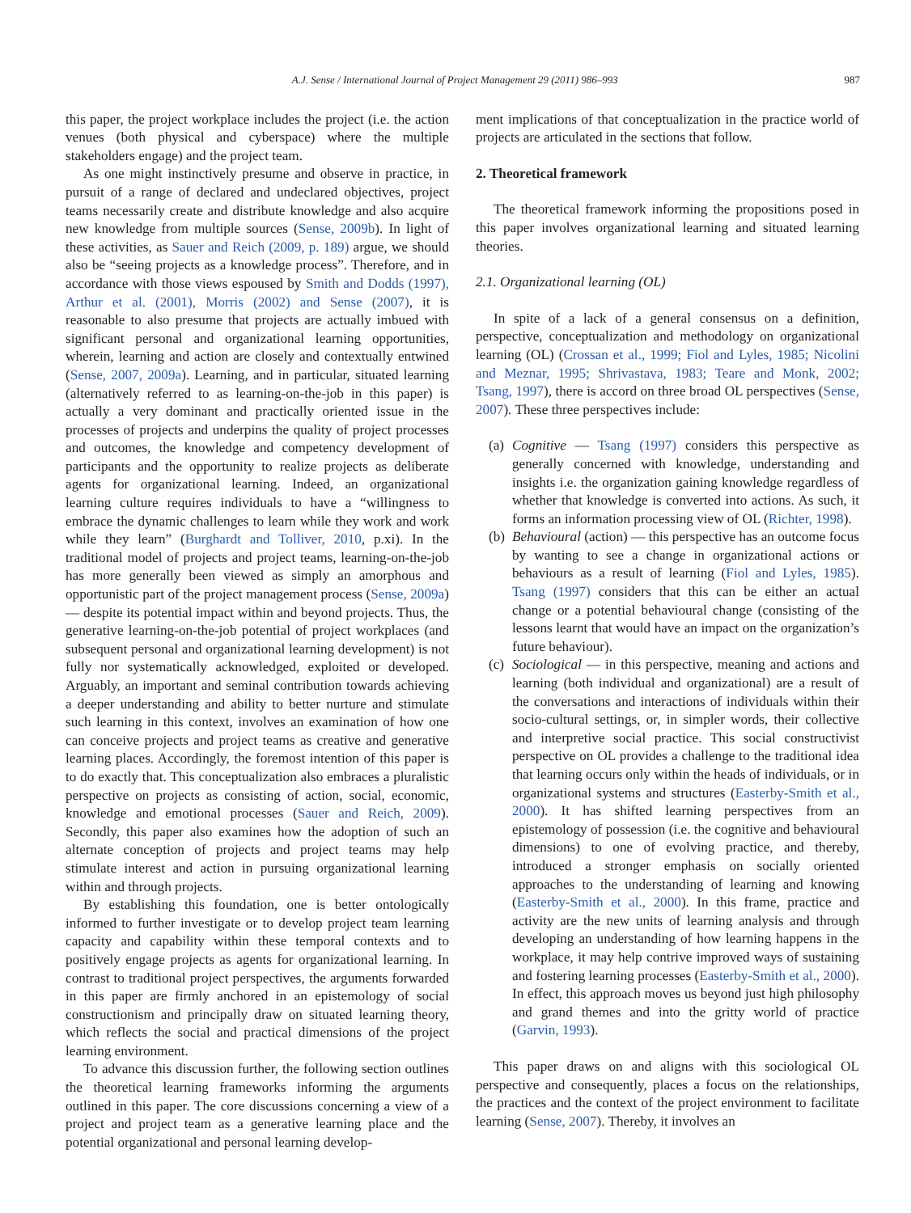A.J. Sense / International Journal of Project Management 29 (2011) 986–993 987
this paper, the project workplace includes the project (i.e. the action venues (both physical and cyberspace) where the multiple stakeholders engage) and the project team.
As one might instinctively presume and observe in practice, in pursuit of a range of declared and undeclared objectives, project teams necessarily create and distribute knowledge and also acquire new knowledge from multiple sources (Sense, 2009b). In light of these activities, as Sauer and Reich (2009, p. 189) argue, we should also be “seeing projects as a knowledge process”. Therefore, and in accordance with those views espoused by Smith and Dodds (1997), Arthur et al. (2001), Morris (2002) and Sense (2007), it is reasonable to also presume that projects are actually imbued with significant personal and organizational learning opportunities, wherein, learning and action are closely and contextually entwined (Sense, 2007, 2009a). Learning, and in particular, situated learning (alternatively referred to as learning-on-the-job in this paper) is actually a very dominant and practically oriented issue in the processes of projects and underpins the quality of project processes and outcomes, the knowledge and competency development of participants and the opportunity to realize projects as deliberate agents for organizational learning. Indeed, an organizational learning culture requires individuals to have a “willingness to embrace the dynamic challenges to learn while they work and work while they learn” (Burghardt and Tolliver, 2010, p.xi). In the traditional model of projects and project teams, learning-on-the-job has more generally been viewed as simply an amorphous and opportunistic part of the project management process (Sense, 2009a) — despite its potential impact within and beyond projects. Thus, the generative learning-on-the-job potential of project workplaces (and subsequent personal and organizational learning development) is not fully nor systematically acknowledged, exploited or developed. Arguably, an important and seminal contribution towards achieving a deeper understanding and ability to better nurture and stimulate such learning in this context, involves an examination of how one can conceive projects and project teams as creative and generative learning places. Accordingly, the foremost intention of this paper is to do exactly that. This conceptualization also embraces a pluralistic perspective on projects as consisting of action, social, economic, knowledge and emotional processes (Sauer and Reich, 2009). Secondly, this paper also examines how the adoption of such an alternate conception of projects and project teams may help stimulate interest and action in pursuing organizational learning within and through projects.
By establishing this foundation, one is better ontologically informed to further investigate or to develop project team learning capacity and capability within these temporal contexts and to positively engage projects as agents for organizational learning. In contrast to traditional project perspectives, the arguments forwarded in this paper are firmly anchored in an epistemology of social constructionism and principally draw on situated learning theory, which reflects the social and practical dimensions of the project learning environment.
To advance this discussion further, the following section outlines the theoretical learning frameworks informing the arguments outlined in this paper. The core discussions concerning a view of a project and project team as a generative learning place and the potential organizational and personal learning develop-
ment implications of that conceptualization in the practice world of projects are articulated in the sections that follow.
2. Theoretical framework
The theoretical framework informing the propositions posed in this paper involves organizational learning and situated learning theories.
2.1. Organizational learning (OL)
In spite of a lack of a general consensus on a definition, perspective, conceptualization and methodology on organizational learning (OL) (Crossan et al., 1999; Fiol and Lyles, 1985; Nicolini and Meznar, 1995; Shrivastava, 1983; Teare and Monk, 2002; Tsang, 1997), there is accord on three broad OL perspectives (Sense, 2007). These three perspectives include:
(a) Cognitive — Tsang (1997) considers this perspective as generally concerned with knowledge, understanding and insights i.e. the organization gaining knowledge regardless of whether that knowledge is converted into actions. As such, it forms an information processing view of OL (Richter, 1998).
(b) Behavioural (action) — this perspective has an outcome focus by wanting to see a change in organizational actions or behaviours as a result of learning (Fiol and Lyles, 1985). Tsang (1997) considers that this can be either an actual change or a potential behavioural change (consisting of the lessons learnt that would have an impact on the organization’s future behaviour).
(c) Sociological — in this perspective, meaning and actions and learning (both individual and organizational) are a result of the conversations and interactions of individuals within their socio-cultural settings, or, in simpler words, their collective and interpretive social practice. This social constructivist perspective on OL provides a challenge to the traditional idea that learning occurs only within the heads of individuals, or in organizational systems and structures (Easterby-Smith et al., 2000). It has shifted learning perspectives from an epistemology of possession (i.e. the cognitive and behavioural dimensions) to one of evolving practice, and thereby, introduced a stronger emphasis on socially oriented approaches to the understanding of learning and knowing (Easterby-Smith et al., 2000). In this frame, practice and activity are the new units of learning analysis and through developing an understanding of how learning happens in the workplace, it may help contrive improved ways of sustaining and fostering learning processes (Easterby-Smith et al., 2000). In effect, this approach moves us beyond just high philosophy and grand themes and into the gritty world of practice (Garvin, 1993).
This paper draws on and aligns with this sociological OL perspective and consequently, places a focus on the relationships, the practices and the context of the project environment to facilitate learning (Sense, 2007). Thereby, it involves an